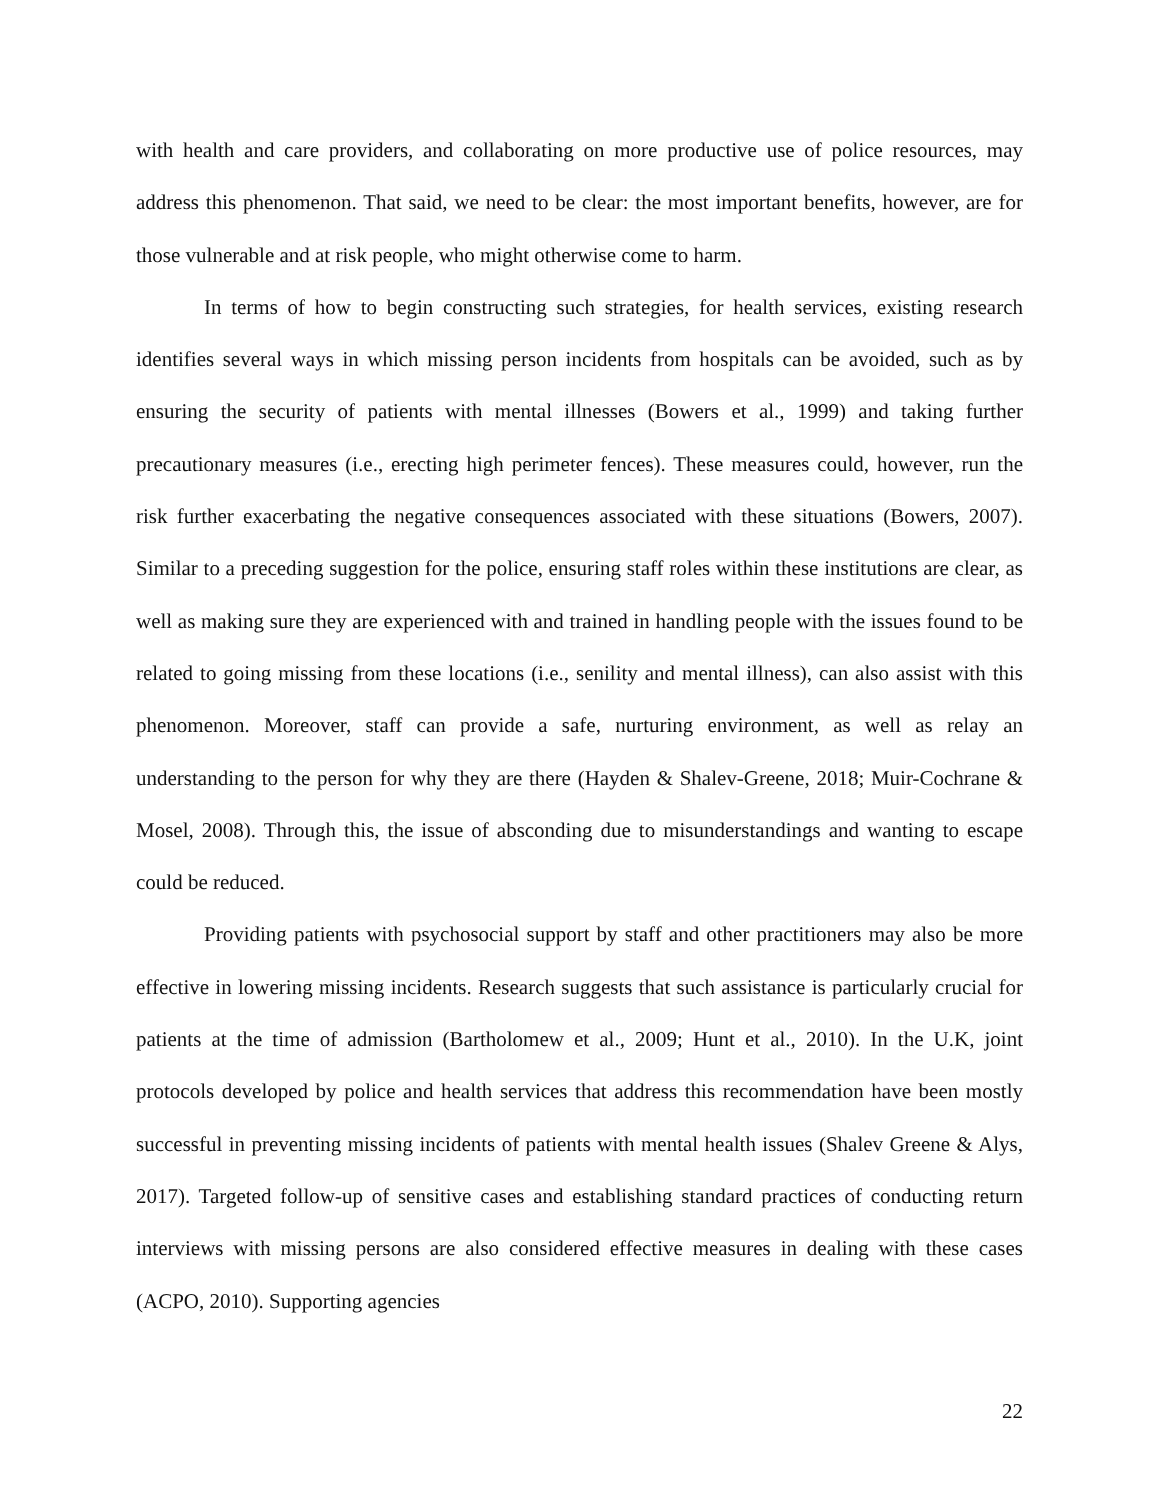with health and care providers, and collaborating on more productive use of police resources, may address this phenomenon. That said, we need to be clear: the most important benefits, however, are for those vulnerable and at risk people, who might otherwise come to harm.
In terms of how to begin constructing such strategies, for health services, existing research identifies several ways in which missing person incidents from hospitals can be avoided, such as by ensuring the security of patients with mental illnesses (Bowers et al., 1999) and taking further precautionary measures (i.e., erecting high perimeter fences). These measures could, however, run the risk further exacerbating the negative consequences associated with these situations (Bowers, 2007). Similar to a preceding suggestion for the police, ensuring staff roles within these institutions are clear, as well as making sure they are experienced with and trained in handling people with the issues found to be related to going missing from these locations (i.e., senility and mental illness), can also assist with this phenomenon. Moreover, staff can provide a safe, nurturing environment, as well as relay an understanding to the person for why they are there (Hayden & Shalev-Greene, 2018; Muir-Cochrane & Mosel, 2008). Through this, the issue of absconding due to misunderstandings and wanting to escape could be reduced.
Providing patients with psychosocial support by staff and other practitioners may also be more effective in lowering missing incidents. Research suggests that such assistance is particularly crucial for patients at the time of admission (Bartholomew et al., 2009; Hunt et al., 2010). In the U.K, joint protocols developed by police and health services that address this recommendation have been mostly successful in preventing missing incidents of patients with mental health issues (Shalev Greene & Alys, 2017). Targeted follow-up of sensitive cases and establishing standard practices of conducting return interviews with missing persons are also considered effective measures in dealing with these cases (ACPO, 2010). Supporting agencies
22